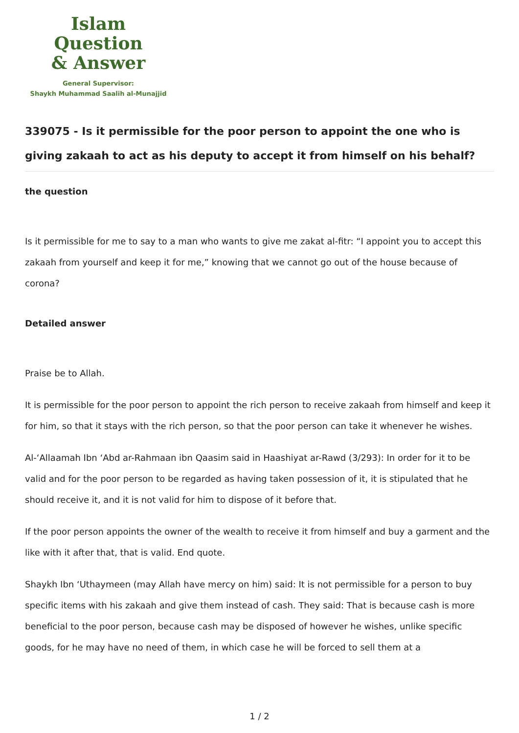Islam Question
& Answer
General Supervisor:
Shaykh Muhammad Saalih al-Munajjid
339075 - Is it permissible for the poor person to appoint the one who is giving zakaah to act as his deputy to accept it from himself on his behalf?
the question
Is it permissible for me to say to a man who wants to give me zakat al-fitr: “I appoint you to accept this zakaah from yourself and keep it for me,” knowing that we cannot go out of the house because of corona?
Detailed answer
Praise be to Allah.
It is permissible for the poor person to appoint the rich person to receive zakaah from himself and keep it for him, so that it stays with the rich person, so that the poor person can take it whenever he wishes.
Al-‘Allaamah Ibn ‘Abd ar-Rahmaan ibn Qaasim said in Haashiyat ar-Rawd (3/293): In order for it to be valid and for the poor person to be regarded as having taken possession of it, it is stipulated that he should receive it, and it is not valid for him to dispose of it before that.
If the poor person appoints the owner of the wealth to receive it from himself and buy a garment and the like with it after that, that is valid. End quote.
Shaykh Ibn ‘Uthaymeen (may Allah have mercy on him) said: It is not permissible for a person to buy specific items with his zakaah and give them instead of cash. They said: That is because cash is more beneficial to the poor person, because cash may be disposed of however he wishes, unlike specific goods, for he may have no need of them, in which case he will be forced to sell them at a
1 / 2